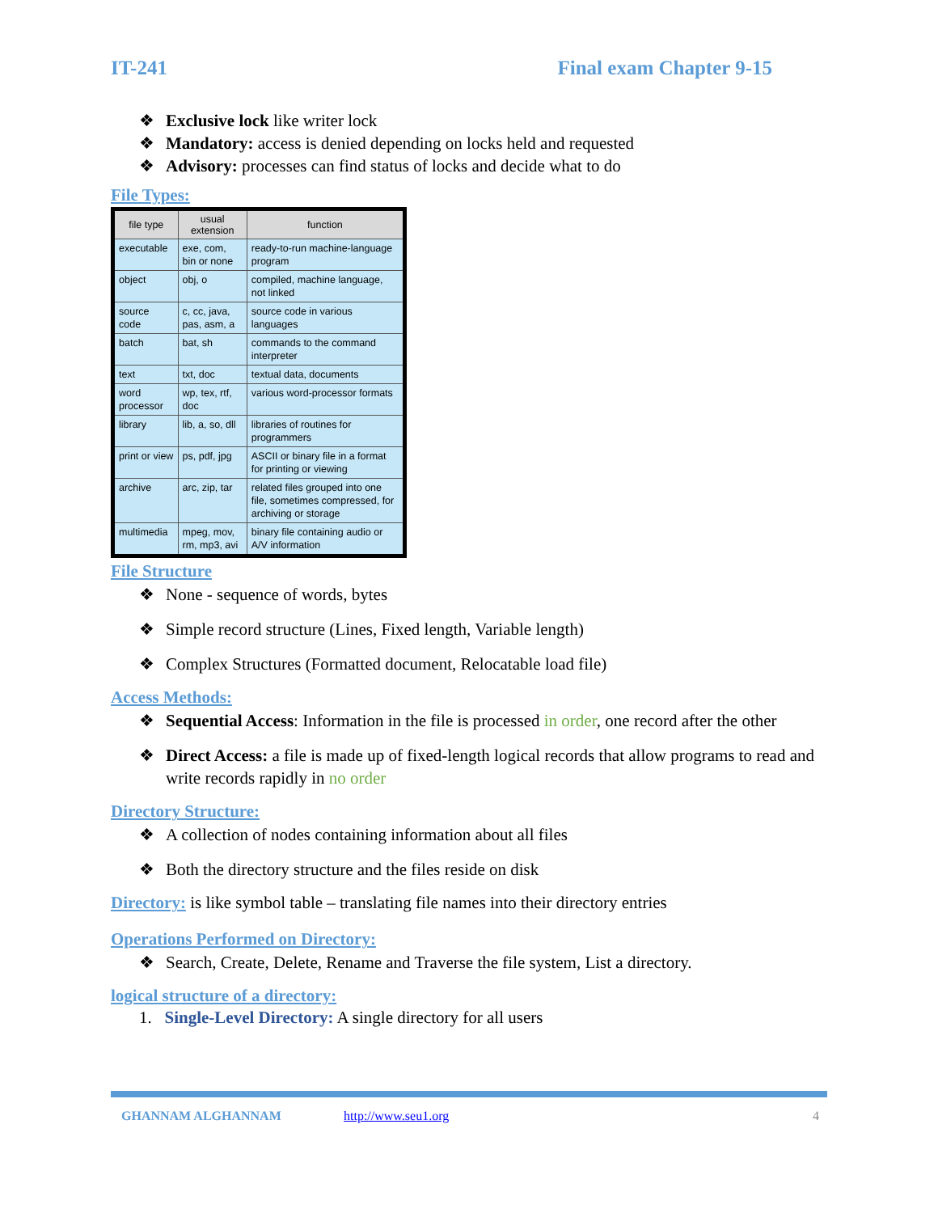IT-241 Final exam Chapter 9-15
❖ Exclusive lock like writer lock
❖ Mandatory: access is denied depending on locks held and requested
❖ Advisory: processes can find status of locks and decide what to do
File Types:
| file type | usual extension | function |
| --- | --- | --- |
| executable | exe, com, bin or none | ready-to-run machine-language program |
| object | obj, o | compiled, machine language, not linked |
| source code | c, cc, java, pas, asm, a | source code in various languages |
| batch | bat, sh | commands to the command interpreter |
| text | txt, doc | textual data, documents |
| word processor | wp, tex, rtf, doc | various word-processor formats |
| library | lib, a, so, dll | libraries of routines for programmers |
| print or view | ps, pdf, jpg | ASCII or binary file in a format for printing or viewing |
| archive | arc, zip, tar | related files grouped into one file, sometimes compressed, for archiving or storage |
| multimedia | mpeg, mov, rm, mp3, avi | binary file containing audio or A/V information |
File Structure
❖ None - sequence of words, bytes
❖ Simple record structure (Lines, Fixed length, Variable length)
❖ Complex Structures (Formatted document, Relocatable load file)
Access Methods:
❖ Sequential Access: Information in the file is processed in order, one record after the other
❖ Direct Access: a file is made up of fixed-length logical records that allow programs to read and write records rapidly in no order
Directory Structure:
❖ A collection of nodes containing information about all files
❖ Both the directory structure and the files reside on disk
Directory: is like symbol table – translating file names into their directory entries
Operations Performed on Directory:
❖ Search, Create, Delete, Rename and Traverse the file system, List a directory.
logical structure of a directory:
1. Single-Level Directory: A single directory for all users
GHANNAM ALGHANNAM http://www.seu1.org 4